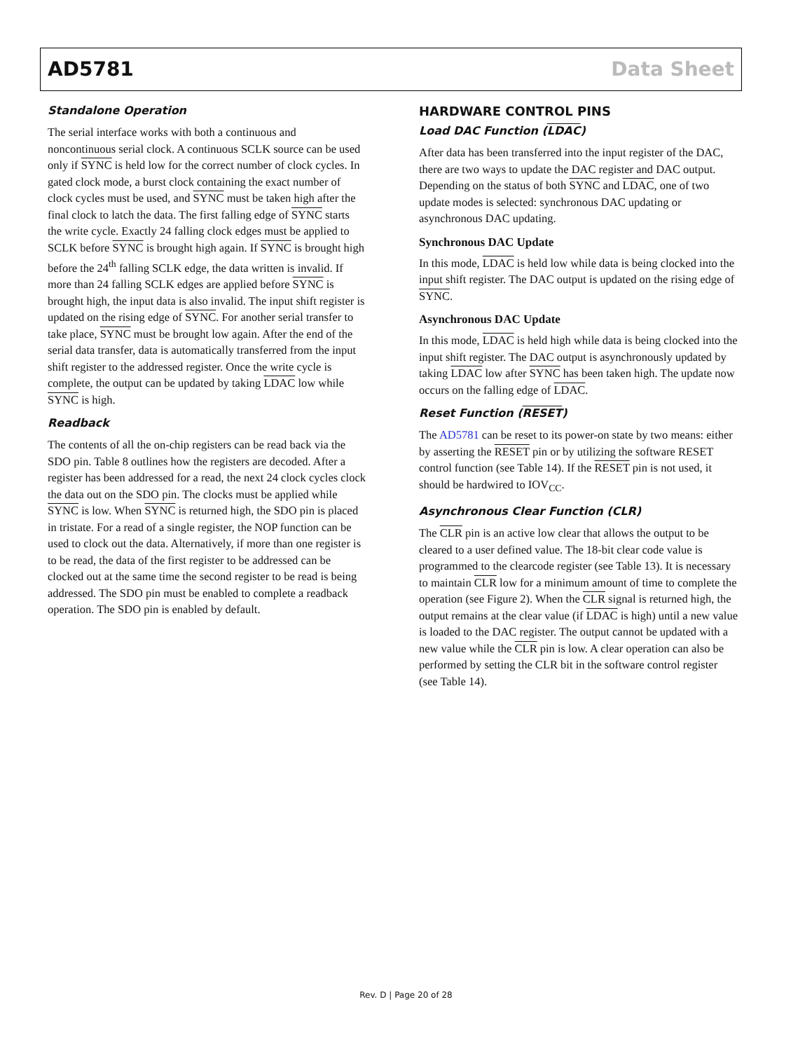AD5781 Data Sheet
Standalone Operation
The serial interface works with both a continuous and noncontinuous serial clock. A continuous SCLK source can be used only if SYNC is held low for the correct number of clock cycles. In gated clock mode, a burst clock containing the exact number of clock cycles must be used, and SYNC must be taken high after the final clock to latch the data. The first falling edge of SYNC starts the write cycle. Exactly 24 falling clock edges must be applied to SCLK before SYNC is brought high again. If SYNC is brought high before the 24<sup>th</sup> falling SCLK edge, the data written is invalid. If more than 24 falling SCLK edges are applied before SYNC is brought high, the input data is also invalid. The input shift register is updated on the rising edge of SYNC. For another serial transfer to take place, SYNC must be brought low again. After the end of the serial data transfer, data is automatically transferred from the input shift register to the addressed register. Once the write cycle is complete, the output can be updated by taking LDAC low while SYNC is high.
Readback
The contents of all the on-chip registers can be read back via the SDO pin. Table 8 outlines how the registers are decoded. After a register has been addressed for a read, the next 24 clock cycles clock the data out on the SDO pin. The clocks must be applied while SYNC is low. When SYNC is returned high, the SDO pin is placed in tristate. For a read of a single register, the NOP function can be used to clock out the data. Alternatively, if more than one register is to be read, the data of the first register to be addressed can be clocked out at the same time the second register to be read is being addressed. The SDO pin must be enabled to complete a readback operation. The SDO pin is enabled by default.
HARDWARE CONTROL PINS
Load DAC Function (LDAC)
After data has been transferred into the input register of the DAC, there are two ways to update the DAC register and DAC output. Depending on the status of both SYNC and LDAC, one of two update modes is selected: synchronous DAC updating or asynchronous DAC updating.
Synchronous DAC Update
In this mode, LDAC is held low while data is being clocked into the input shift register. The DAC output is updated on the rising edge of SYNC.
Asynchronous DAC Update
In this mode, LDAC is held high while data is being clocked into the input shift register. The DAC output is asynchronously updated by taking LDAC low after SYNC has been taken high. The update now occurs on the falling edge of LDAC.
Reset Function (RESET)
The AD5781 can be reset to its power-on state by two means: either by asserting the RESET pin or by utilizing the software RESET control function (see Table 14). If the RESET pin is not used, it should be hardwired to IOV<sub>CC</sub>.
Asynchronous Clear Function (CLR)
The CLR pin is an active low clear that allows the output to be cleared to a user defined value. The 18-bit clear code value is programmed to the clearcode register (see Table 13). It is necessary to maintain CLR low for a minimum amount of time to complete the operation (see Figure 2). When the CLR signal is returned high, the output remains at the clear value (if LDAC is high) until a new value is loaded to the DAC register. The output cannot be updated with a new value while the CLR pin is low. A clear operation can also be performed by setting the CLR bit in the software control register (see Table 14).
Rev. D | Page 20 of 28